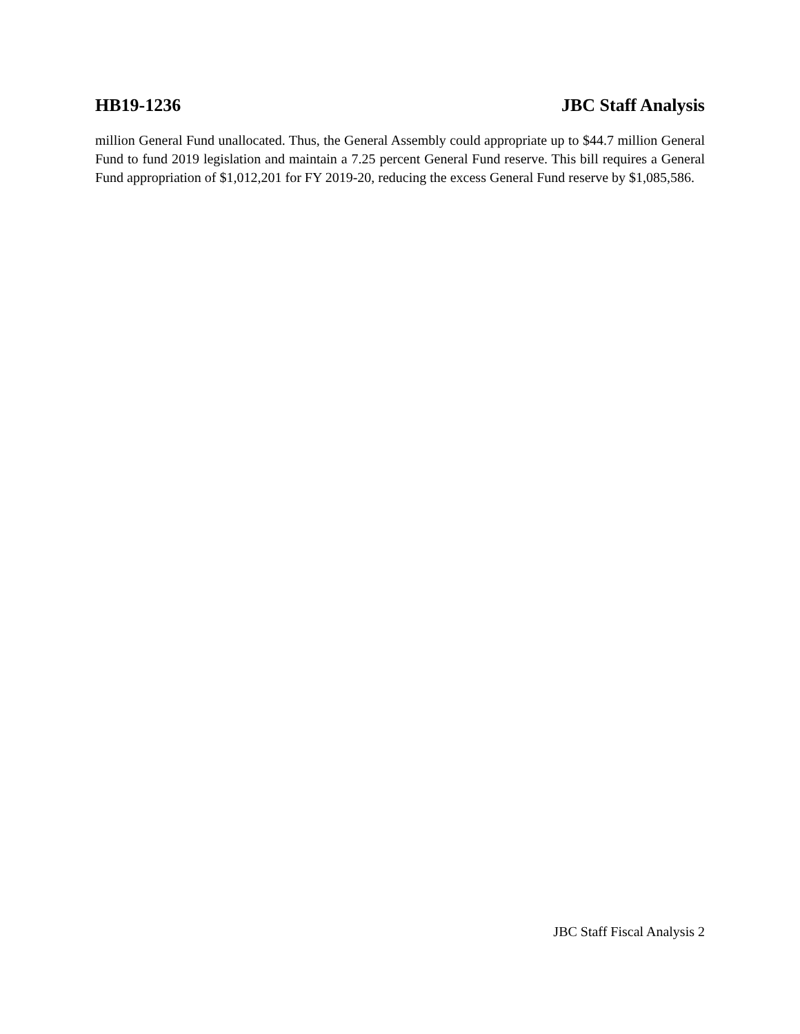HB19-1236 JBC Staff Analysis
million General Fund unallocated. Thus, the General Assembly could appropriate up to $44.7 million General Fund to fund 2019 legislation and maintain a 7.25 percent General Fund reserve. This bill requires a General Fund appropriation of $1,012,201 for FY 2019-20, reducing the excess General Fund reserve by $1,085,586.
JBC Staff Fiscal Analysis 2